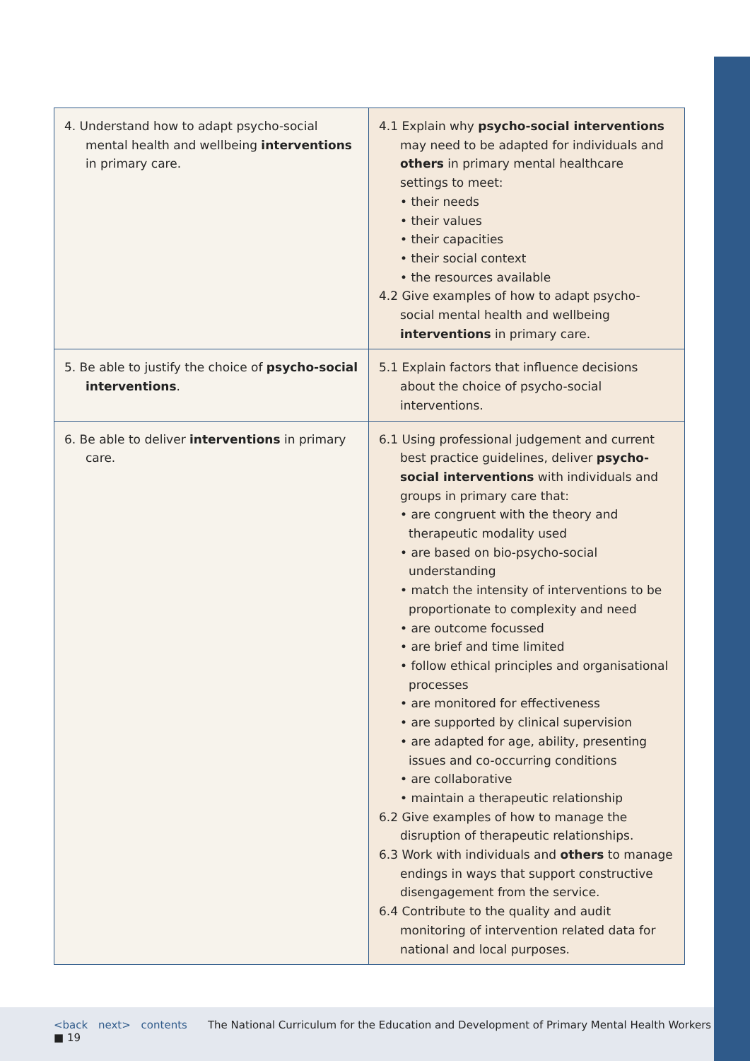| 4. Understand how to adapt psycho-social mental health and wellbeing interventions in primary care. | 4.1 Explain why psycho-social interventions may need to be adapted for individuals and others in primary mental healthcare settings to meet: • their needs • their values • their capacities • their social context • the resources available 4.2 Give examples of how to adapt psycho-social mental health and wellbeing interventions in primary care. |
| 5. Be able to justify the choice of psycho-social interventions . | 5.1 Explain factors that influence decisions about the choice of psycho-social interventions. |
| 6. Be able to deliver interventions in primary care. | 6.1 Using professional judgement and current best practice guidelines, deliver psycho-social interventions with individuals and groups in primary care that: • are congruent with the theory and therapeutic modality used • are based on bio-psycho-social understanding • match the intensity of interventions to be proportionate to complexity and need • are outcome focussed • are brief and time limited • follow ethical principles and organisational processes • are monitored for effectiveness • are supported by clinical supervision • are adapted for age, ability, presenting issues and co-occurring conditions • are collaborative • maintain a therapeutic relationship 6.2 Give examples of how to manage the disruption of therapeutic relationships. 6.3 Work with individuals and others to manage endings in ways that support constructive disengagement from the service. 6.4 Contribute to the quality and audit monitoring of intervention related data for national and local purposes. |
<back next> contents The National Curriculum for the Education and Development of Primary Mental Health Workers ■ 19